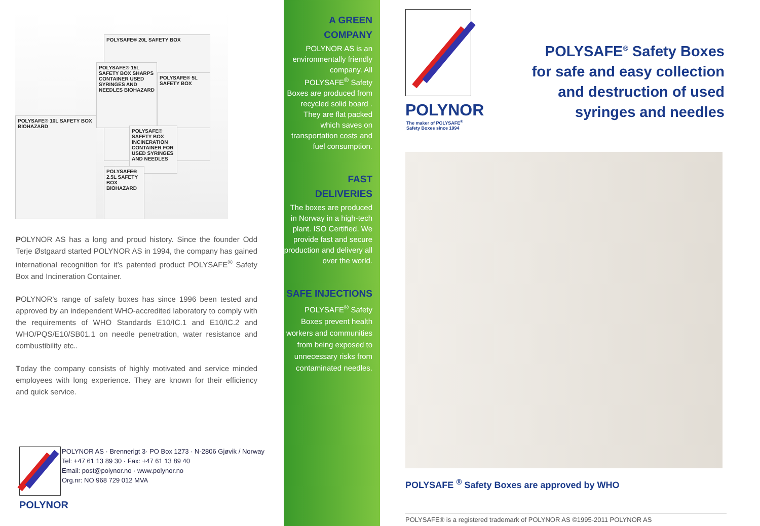POLYSAFE® 20L SAFETY BOX
POLYSAFE® 15L SAFETY BOX SHARPS CONTAINER USED SYRINGES AND NEEDLES BIOHAZARD
POLYSAFE® 5L SAFETY BOX
POLYSAFE® 10L SAFETY BOX BIOHAZARD
POLYSAFE® SAFETY BOX INCINERATION CONTAINER FOR USED SYRINGES AND NEEDLES
POLYSAFE® 2.5L SAFETY BOX BIOHAZARD
POLYNOR AS has a long and proud history. Since the founder Odd Terje Østgaard started POLYNOR AS in 1994, the company has gained international recognition for it’s patented product POLYSAFE<sup>®</sup> Safety Box and Incineration Container.
POLYNOR’s range of safety boxes has since 1996 been tested and approved by an independent WHO-accredited laboratory to comply with the requirements of WHO Standards E10/IC.1 and E10/IC.2 and WHO/PQS/E10/SB01.1 on needle penetration, water resistance and combustibility etc..
Today the company consists of highly motivated and service minded employees with long experience. They are known for their efficiency and quick service.
POLYNOR
POLYNOR AS · Brennerigt 3· PO Box 1273 · N-2806 Gjøvik / Norway
Tel: +47 61 13 89 30 · Fax: +47 61 13 89 40
Email: post@polynor.no · www.polynor.no
Org.nr: NO 968 729 012 MVA
A GREEN
COMPANY
POLYNOR AS is an environmentally friendly company. All POLYSAFE<sup>®</sup> Safety Boxes are produced from recycled solid board . They are flat packed which saves on transportation costs and fuel consumption.
FAST
DELIVERIES
The boxes are produced in Norway in a high-tech plant. ISO Certified. We provide fast and secure production and delivery all over the world.
SAFE INJECTIONS
POLYSAFE<sup>®</sup> Safety Boxes prevent health workers and communities from being exposed to unnecessary risks from contaminated needles.
POLYNOR
The maker of POLYSAFE<sup>®</sup>
Safety Boxes since 1994
POLYSAFE<sup>®</sup> Safety Boxes
for safe and easy collection
and destruction of used
syringes and needles
POLYSAFE <sup>®</sup> Safety Boxes are approved by WHO
POLYSAFE® is a registered trademark of POLYNOR AS ©1995-2011 POLYNOR AS